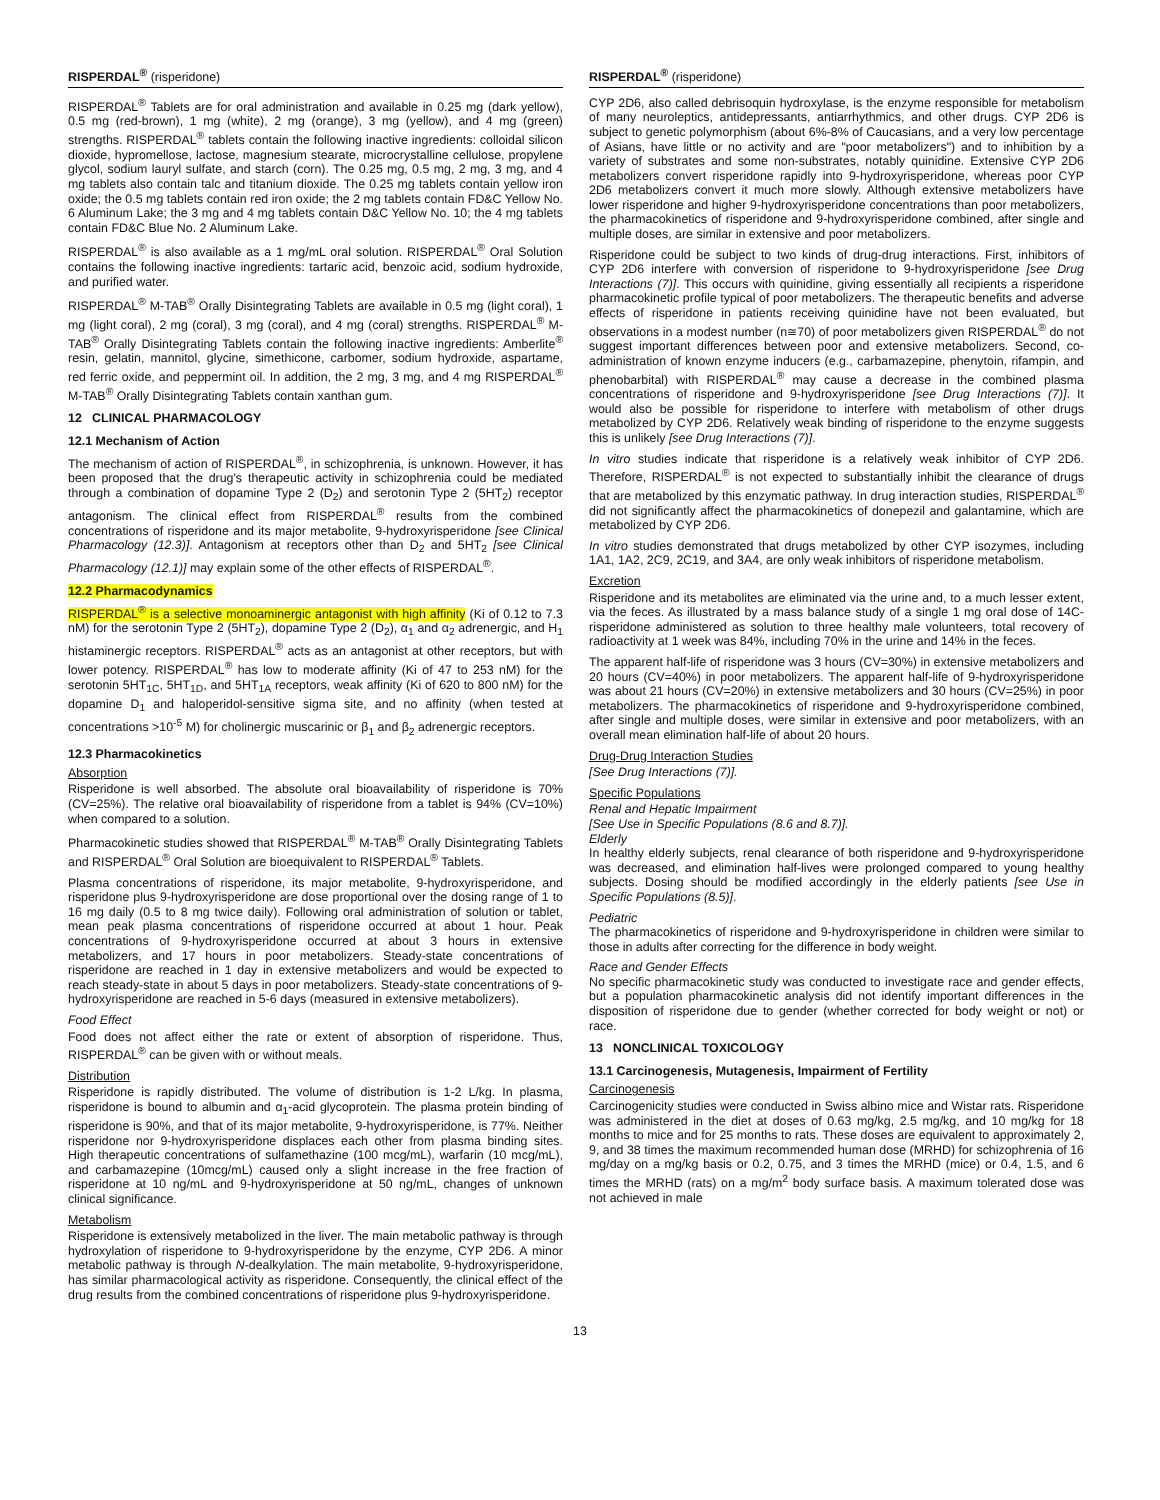RISPERDAL<sup>®</sup> (risperidone)
RISPERDAL<sup>®</sup> Tablets are for oral administration and available in 0.25 mg (dark yellow), 0.5 mg (red-brown), 1 mg (white), 2 mg (orange), 3 mg (yellow), and 4 mg (green) strengths. RISPERDAL<sup>®</sup> tablets contain the following inactive ingredients: colloidal silicon dioxide, hypromellose, lactose, magnesium stearate, microcrystalline cellulose, propylene glycol, sodium lauryl sulfate, and starch (corn). The 0.25 mg, 0.5 mg, 2 mg, 3 mg, and 4 mg tablets also contain talc and titanium dioxide. The 0.25 mg tablets contain yellow iron oxide; the 0.5 mg tablets contain red iron oxide; the 2 mg tablets contain FD&C Yellow No. 6 Aluminum Lake; the 3 mg and 4 mg tablets contain D&C Yellow No. 10; the 4 mg tablets contain FD&C Blue No. 2 Aluminum Lake.
RISPERDAL<sup>®</sup> is also available as a 1 mg/mL oral solution. RISPERDAL<sup>®</sup> Oral Solution contains the following inactive ingredients: tartaric acid, benzoic acid, sodium hydroxide, and purified water.
RISPERDAL<sup>®</sup> M-TAB<sup>®</sup> Orally Disintegrating Tablets are available in 0.5 mg (light coral), 1 mg (light coral), 2 mg (coral), 3 mg (coral), and 4 mg (coral) strengths. RISPERDAL<sup>®</sup> M-TAB<sup>®</sup> Orally Disintegrating Tablets contain the following inactive ingredients: Amberlite<sup>®</sup> resin, gelatin, mannitol, glycine, simethicone, carbomer, sodium hydroxide, aspartame, red ferric oxide, and peppermint oil. In addition, the 2 mg, 3 mg, and 4 mg RISPERDAL<sup>®</sup> M-TAB<sup>®</sup> Orally Disintegrating Tablets contain xanthan gum.
12 CLINICAL PHARMACOLOGY
12.1 Mechanism of Action
The mechanism of action of RISPERDAL<sup>®</sup>, in schizophrenia, is unknown. However, it has been proposed that the drug's therapeutic activity in schizophrenia could be mediated through a combination of dopamine Type 2 (D<sub>2</sub>) and serotonin Type 2 (5HT<sub>2</sub>) receptor antagonism. The clinical effect from RISPERDAL<sup>®</sup> results from the combined concentrations of risperidone and its major metabolite, 9-hydroxyrisperidone [see Clinical Pharmacology (12.3)]. Antagonism at receptors other than D<sub>2</sub> and 5HT<sub>2</sub> [see Clinical Pharmacology (12.1)] may explain some of the other effects of RISPERDAL<sup>®</sup>.
12.2 Pharmacodynamics
RISPERDAL<sup>®</sup> is a selective monoaminergic antagonist with high affinity (Ki of 0.12 to 7.3 nM) for the serotonin Type 2 (5HT<sub>2</sub>), dopamine Type 2 (D<sub>2</sub>), α<sub>1</sub> and α<sub>2</sub> adrenergic, and H<sub>1</sub> histaminergic receptors. RISPERDAL<sup>®</sup> acts as an antagonist at other receptors, but with lower potency. RISPERDAL<sup>®</sup> has low to moderate affinity (Ki of 47 to 253 nM) for the serotonin 5HT<sub>1C</sub>, 5HT<sub>1D</sub>, and 5HT<sub>1A</sub> receptors, weak affinity (Ki of 620 to 800 nM) for the dopamine D<sub>1</sub> and haloperidol-sensitive sigma site, and no affinity (when tested at concentrations >10<sup>-5</sup> M) for cholinergic muscarinic or β<sub>1</sub> and β<sub>2</sub> adrenergic receptors.
12.3 Pharmacokinetics
Absorption
Risperidone is well absorbed. The absolute oral bioavailability of risperidone is 70% (CV=25%). The relative oral bioavailability of risperidone from a tablet is 94% (CV=10%) when compared to a solution.
Pharmacokinetic studies showed that RISPERDAL<sup>®</sup> M-TAB<sup>®</sup> Orally Disintegrating Tablets and RISPERDAL<sup>®</sup> Oral Solution are bioequivalent to RISPERDAL<sup>®</sup> Tablets.
Plasma concentrations of risperidone, its major metabolite, 9-hydroxyrisperidone, and risperidone plus 9-hydroxyrisperidone are dose proportional over the dosing range of 1 to 16 mg daily (0.5 to 8 mg twice daily). Following oral administration of solution or tablet, mean peak plasma concentrations of risperidone occurred at about 1 hour. Peak concentrations of 9-hydroxyrisperidone occurred at about 3 hours in extensive metabolizers, and 17 hours in poor metabolizers. Steady-state concentrations of risperidone are reached in 1 day in extensive metabolizers and would be expected to reach steady-state in about 5 days in poor metabolizers. Steady-state concentrations of 9-hydroxyrisperidone are reached in 5-6 days (measured in extensive metabolizers).
Food Effect
Food does not affect either the rate or extent of absorption of risperidone. Thus, RISPERDAL<sup>®</sup> can be given with or without meals.
Distribution
Risperidone is rapidly distributed. The volume of distribution is 1-2 L/kg. In plasma, risperidone is bound to albumin and α<sub>1</sub>-acid glycoprotein. The plasma protein binding of risperidone is 90%, and that of its major metabolite, 9-hydroxyrisperidone, is 77%. Neither risperidone nor 9-hydroxyrisperidone displaces each other from plasma binding sites. High therapeutic concentrations of sulfamethazine (100 mcg/mL), warfarin (10 mcg/mL), and carbamazepine (10mcg/mL) caused only a slight increase in the free fraction of risperidone at 10 ng/mL and 9-hydroxyrisperidone at 50 ng/mL, changes of unknown clinical significance.
Metabolism
Risperidone is extensively metabolized in the liver. The main metabolic pathway is through hydroxylation of risperidone to 9-hydroxyrisperidone by the enzyme, CYP 2D6. A minor metabolic pathway is through N-dealkylation. The main metabolite, 9-hydroxyrisperidone, has similar pharmacological activity as risperidone. Consequently, the clinical effect of the drug results from the combined concentrations of risperidone plus 9-hydroxyrisperidone.
RISPERDAL<sup>®</sup> (risperidone)
CYP 2D6, also called debrisoquin hydroxylase, is the enzyme responsible for metabolism of many neuroleptics, antidepressants, antiarrhythmics, and other drugs. CYP 2D6 is subject to genetic polymorphism (about 6%-8% of Caucasians, and a very low percentage of Asians, have little or no activity and are "poor metabolizers") and to inhibition by a variety of substrates and some non-substrates, notably quinidine. Extensive CYP 2D6 metabolizers convert risperidone rapidly into 9-hydroxyrisperidone, whereas poor CYP 2D6 metabolizers convert it much more slowly. Although extensive metabolizers have lower risperidone and higher 9-hydroxyrisperidone concentrations than poor metabolizers, the pharmacokinetics of risperidone and 9-hydroxyrisperidone combined, after single and multiple doses, are similar in extensive and poor metabolizers.
Risperidone could be subject to two kinds of drug-drug interactions. First, inhibitors of CYP 2D6 interfere with conversion of risperidone to 9-hydroxyrisperidone [see Drug Interactions (7)]. This occurs with quinidine, giving essentially all recipients a risperidone pharmacokinetic profile typical of poor metabolizers. The therapeutic benefits and adverse effects of risperidone in patients receiving quinidine have not been evaluated, but observations in a modest number (n≅70) of poor metabolizers given RISPERDAL<sup>®</sup> do not suggest important differences between poor and extensive metabolizers. Second, co-administration of known enzyme inducers (e.g., carbamazepine, phenytoin, rifampin, and phenobarbital) with RISPERDAL<sup>®</sup> may cause a decrease in the combined plasma concentrations of risperidone and 9-hydroxyrisperidone [see Drug Interactions (7)]. It would also be possible for risperidone to interfere with metabolism of other drugs metabolized by CYP 2D6. Relatively weak binding of risperidone to the enzyme suggests this is unlikely [see Drug Interactions (7)].
In vitro studies indicate that risperidone is a relatively weak inhibitor of CYP 2D6. Therefore, RISPERDAL<sup>®</sup> is not expected to substantially inhibit the clearance of drugs that are metabolized by this enzymatic pathway. In drug interaction studies, RISPERDAL<sup>®</sup> did not significantly affect the pharmacokinetics of donepezil and galantamine, which are metabolized by CYP 2D6.
In vitro studies demonstrated that drugs metabolized by other CYP isozymes, including 1A1, 1A2, 2C9, 2C19, and 3A4, are only weak inhibitors of risperidone metabolism.
Excretion
Risperidone and its metabolites are eliminated via the urine and, to a much lesser extent, via the feces. As illustrated by a mass balance study of a single 1 mg oral dose of 14C-risperidone administered as solution to three healthy male volunteers, total recovery of radioactivity at 1 week was 84%, including 70% in the urine and 14% in the feces.
The apparent half-life of risperidone was 3 hours (CV=30%) in extensive metabolizers and 20 hours (CV=40%) in poor metabolizers. The apparent half-life of 9-hydroxyrisperidone was about 21 hours (CV=20%) in extensive metabolizers and 30 hours (CV=25%) in poor metabolizers. The pharmacokinetics of risperidone and 9-hydroxyrisperidone combined, after single and multiple doses, were similar in extensive and poor metabolizers, with an overall mean elimination half-life of about 20 hours.
Drug-Drug Interaction Studies
[See Drug Interactions (7)].
Specific Populations
Renal and Hepatic Impairment
[See Use in Specific Populations (8.6 and 8.7)].
Elderly
In healthy elderly subjects, renal clearance of both risperidone and 9-hydroxyrisperidone was decreased, and elimination half-lives were prolonged compared to young healthy subjects. Dosing should be modified accordingly in the elderly patients [see Use in Specific Populations (8.5)].
Pediatric
The pharmacokinetics of risperidone and 9-hydroxyrisperidone in children were similar to those in adults after correcting for the difference in body weight.
Race and Gender Effects
No specific pharmacokinetic study was conducted to investigate race and gender effects, but a population pharmacokinetic analysis did not identify important differences in the disposition of risperidone due to gender (whether corrected for body weight or not) or race.
13 NONCLINICAL TOXICOLOGY
13.1 Carcinogenesis, Mutagenesis, Impairment of Fertility
Carcinogenesis
Carcinogenicity studies were conducted in Swiss albino mice and Wistar rats. Risperidone was administered in the diet at doses of 0.63 mg/kg, 2.5 mg/kg, and 10 mg/kg for 18 months to mice and for 25 months to rats. These doses are equivalent to approximately 2, 9, and 38 times the maximum recommended human dose (MRHD) for schizophrenia of 16 mg/day on a mg/kg basis or 0.2, 0.75, and 3 times the MRHD (mice) or 0.4, 1.5, and 6 times the MRHD (rats) on a mg/m<sup>2</sup> body surface basis. A maximum tolerated dose was not achieved in male
13